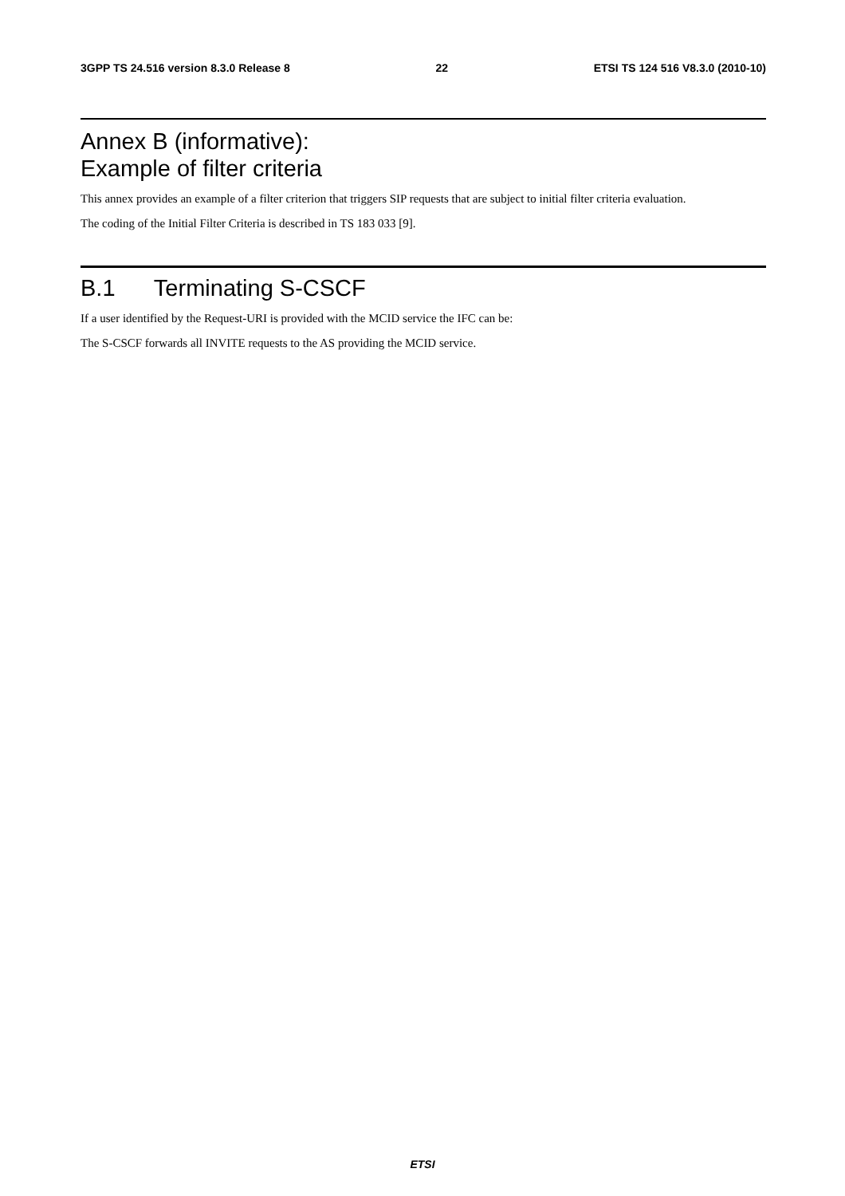3GPP TS 24.516 version 8.3.0 Release 8 22 ETSI TS 124 516 V8.3.0 (2010-10)
Annex B (informative):
Example of filter criteria
This annex provides an example of a filter criterion that triggers SIP requests that are subject to initial filter criteria evaluation.
The coding of the Initial Filter Criteria is described in TS 183 033 [9].
B.1 Terminating S-CSCF
If a user identified by the Request-URI is provided with the MCID service the IFC can be:
The S-CSCF forwards all INVITE requests to the AS providing the MCID service.
ETSI